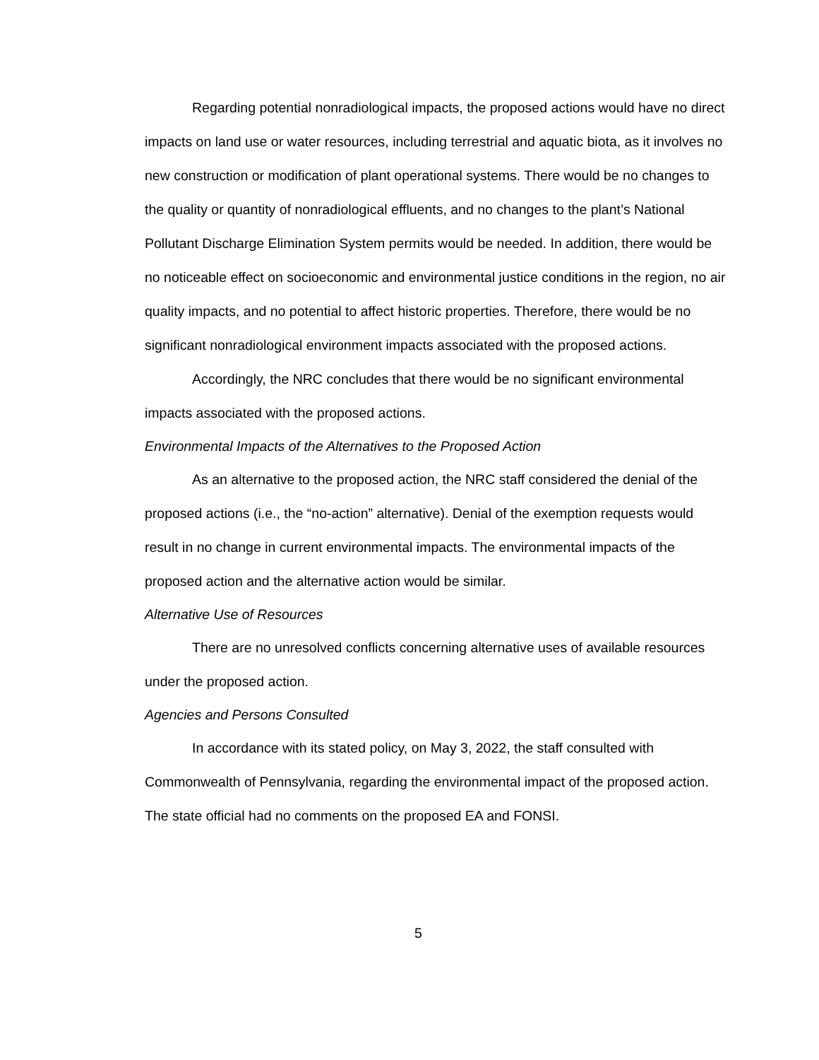Regarding potential nonradiological impacts, the proposed actions would have no direct impacts on land use or water resources, including terrestrial and aquatic biota, as it involves no new construction or modification of plant operational systems. There would be no changes to the quality or quantity of nonradiological effluents, and no changes to the plant’s National Pollutant Discharge Elimination System permits would be needed. In addition, there would be no noticeable effect on socioeconomic and environmental justice conditions in the region, no air quality impacts, and no potential to affect historic properties. Therefore, there would be no significant nonradiological environment impacts associated with the proposed actions.
Accordingly, the NRC concludes that there would be no significant environmental impacts associated with the proposed actions.
Environmental Impacts of the Alternatives to the Proposed Action
As an alternative to the proposed action, the NRC staff considered the denial of the proposed actions (i.e., the “no-action” alternative). Denial of the exemption requests would result in no change in current environmental impacts. The environmental impacts of the proposed action and the alternative action would be similar.
Alternative Use of Resources
There are no unresolved conflicts concerning alternative uses of available resources under the proposed action.
Agencies and Persons Consulted
In accordance with its stated policy, on May 3, 2022, the staff consulted with Commonwealth of Pennsylvania, regarding the environmental impact of the proposed action. The state official had no comments on the proposed EA and FONSI.
5